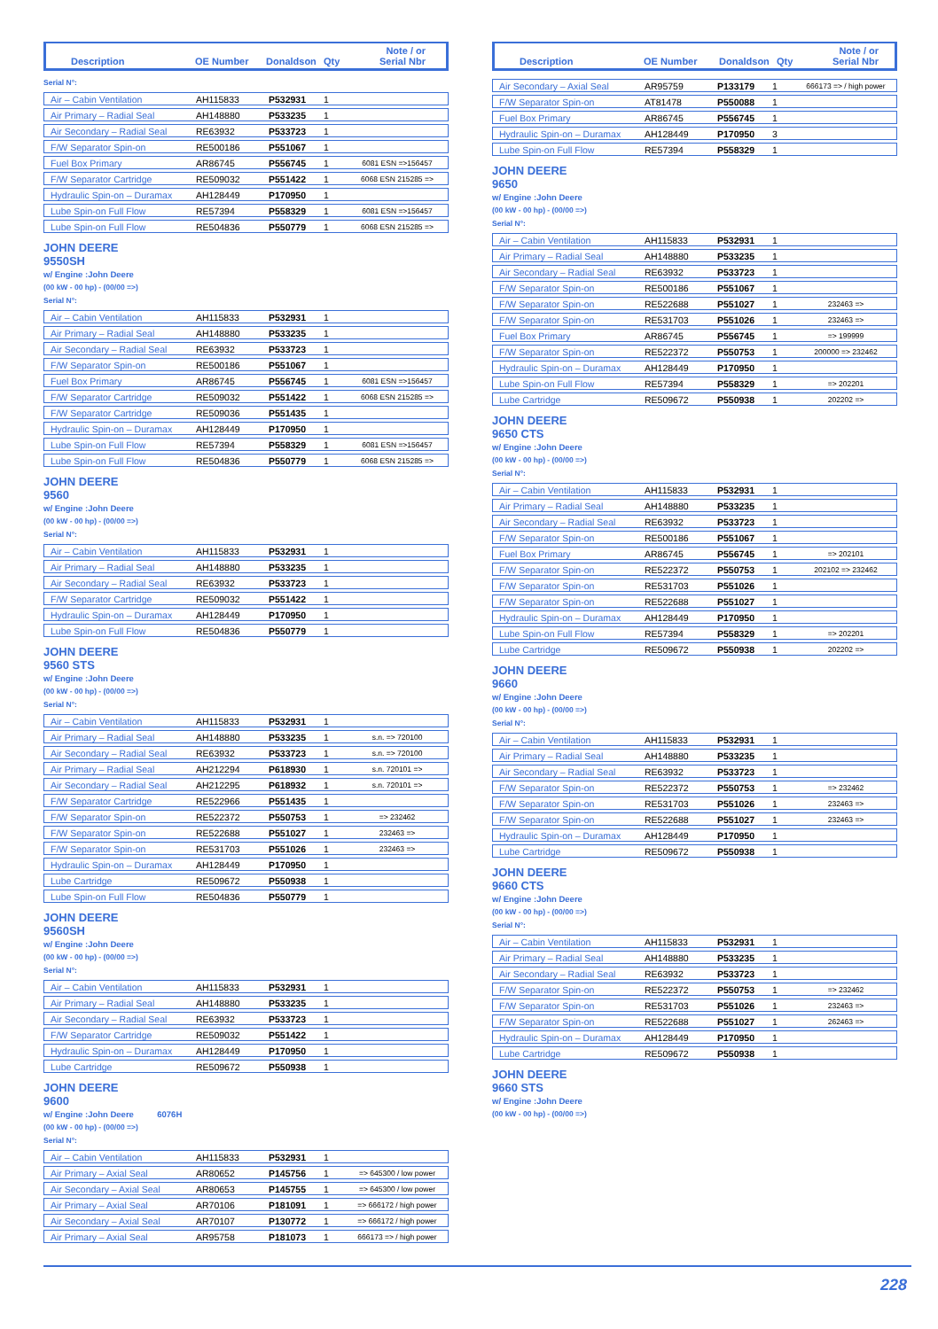Description OE Number Donaldson Qty Note / or
Serial Nbr
Serial N°:
| Air – Cabin Ventilation | AH115833 | P532931 | 1 | |
| Air Primary – Radial Seal | AH148880 | P533235 | 1 | |
| Air Secondary – Radial Seal | RE63932 | P533723 | 1 | |
| F/W Separator Spin-on | RE500186 | P551067 | 1 | |
| Fuel Box Primary | AR86745 | P556745 | 1 | 6081 ESN =>156457 |
| F/W Separator Cartridge | RE509032 | P551422 | 1 | 6068 ESN 215285 => |
| Hydraulic Spin-on – Duramax | AH128449 | P170950 | 1 | |
| Lube Spin-on Full Flow | RE57394 | P558329 | 1 | 6081 ESN =>156457 |
| Lube Spin-on Full Flow | RE504836 | P550779 | 1 | 6068 ESN 215285 => |
JOHN DEERE
9550SH
w/ Engine :John Deere
(00 kW - 00 hp) - (00/00 =>)
Serial N°:
| Air – Cabin Ventilation | AH115833 | P532931 | 1 | |
| Air Primary – Radial Seal | AH148880 | P533235 | 1 | |
| Air Secondary – Radial Seal | RE63932 | P533723 | 1 | |
| F/W Separator Spin-on | RE500186 | P551067 | 1 | |
| Fuel Box Primary | AR86745 | P556745 | 1 | 6081 ESN =>156457 |
| F/W Separator Cartridge | RE509032 | P551422 | 1 | 6068 ESN 215285 => |
| F/W Separator Cartridge | RE509036 | P551435 | 1 | |
| Hydraulic Spin-on – Duramax | AH128449 | P170950 | 1 | |
| Lube Spin-on Full Flow | RE57394 | P558329 | 1 | 6081 ESN =>156457 |
| Lube Spin-on Full Flow | RE504836 | P550779 | 1 | 6068 ESN 215285 => |
JOHN DEERE
9560
w/ Engine :John Deere
(00 kW - 00 hp) - (00/00 =>)
Serial N°:
| Air – Cabin Ventilation | AH115833 | P532931 | 1 | |
| Air Primary – Radial Seal | AH148880 | P533235 | 1 | |
| Air Secondary – Radial Seal | RE63932 | P533723 | 1 | |
| F/W Separator Cartridge | RE509032 | P551422 | 1 | |
| Hydraulic Spin-on – Duramax | AH128449 | P170950 | 1 | |
| Lube Spin-on Full Flow | RE504836 | P550779 | 1 | |
JOHN DEERE
9560 STS
w/ Engine :John Deere
(00 kW - 00 hp) - (00/00 =>)
Serial N°:
| Air – Cabin Ventilation | AH115833 | P532931 | 1 | |
| Air Primary – Radial Seal | AH148880 | P533235 | 1 | s.n. => 720100 |
| Air Secondary – Radial Seal | RE63932 | P533723 | 1 | s.n. => 720100 |
| Air Primary – Radial Seal | AH212294 | P618930 | 1 | s.n. 720101 => |
| Air Secondary – Radial Seal | AH212295 | P618932 | 1 | s.n. 720101 => |
| F/W Separator Cartridge | RE522966 | P551435 | 1 | |
| F/W Separator Spin-on | RE522372 | P550753 | 1 | => 232462 |
| F/W Separator Spin-on | RE522688 | P551027 | 1 | 232463 => |
| F/W Separator Spin-on | RE531703 | P551026 | 1 | 232463 => |
| Hydraulic Spin-on – Duramax | AH128449 | P170950 | 1 | |
| Lube Cartridge | RE509672 | P550938 | 1 | |
| Lube Spin-on Full Flow | RE504836 | P550779 | 1 | |
JOHN DEERE
9560SH
w/ Engine :John Deere
(00 kW - 00 hp) - (00/00 =>)
Serial N°:
| Air – Cabin Ventilation | AH115833 | P532931 | 1 | |
| Air Primary – Radial Seal | AH148880 | P533235 | 1 | |
| Air Secondary – Radial Seal | RE63932 | P533723 | 1 | |
| F/W Separator Cartridge | RE509032 | P551422 | 1 | |
| Hydraulic Spin-on – Duramax | AH128449 | P170950 | 1 | |
| Lube Cartridge | RE509672 | P550938 | 1 | |
JOHN DEERE
9600
w/ Engine :John Deere 6076H
(00 kW - 00 hp) - (00/00 =>)
Serial N°:
| Air – Cabin Ventilation | AH115833 | P532931 | 1 | |
| Air Primary – Axial Seal | AR80652 | P145756 | 1 | => 645300 / low power |
| Air Secondary – Axial Seal | AR80653 | P145755 | 1 | => 645300 / low power |
| Air Primary – Axial Seal | AR70106 | P181091 | 1 | => 666172 / high power |
| Air Secondary – Axial Seal | AR70107 | P130772 | 1 | => 666172 / high power |
| Air Primary – Axial Seal | AR95758 | P181073 | 1 | 666173 => / high power |
Description OE Number Donaldson Qty Note / or
Serial Nbr
| Air Secondary – Axial Seal | AR95759 | P133179 | 1 | 666173 => / high power |
| F/W Separator Spin-on | AT81478 | P550088 | 1 | |
| Fuel Box Primary | AR86745 | P556745 | 1 | |
| Hydraulic Spin-on – Duramax | AH128449 | P170950 | 3 | |
| Lube Spin-on Full Flow | RE57394 | P558329 | 1 | |
JOHN DEERE
9650
w/ Engine :John Deere
(00 kW - 00 hp) - (00/00 =>)
Serial N°:
| Air – Cabin Ventilation | AH115833 | P532931 | 1 | |
| Air Primary – Radial Seal | AH148880 | P533235 | 1 | |
| Air Secondary – Radial Seal | RE63932 | P533723 | 1 | |
| F/W Separator Spin-on | RE500186 | P551067 | 1 | |
| F/W Separator Spin-on | RE522688 | P551027 | 1 | 232463 => |
| F/W Separator Spin-on | RE531703 | P551026 | 1 | 232463 => |
| Fuel Box Primary | AR86745 | P556745 | 1 | => 199999 |
| F/W Separator Spin-on | RE522372 | P550753 | 1 | 200000 => 232462 |
| Hydraulic Spin-on – Duramax | AH128449 | P170950 | 1 | |
| Lube Spin-on Full Flow | RE57394 | P558329 | 1 | => 202201 |
| Lube Cartridge | RE509672 | P550938 | 1 | 202202 => |
JOHN DEERE
9650 CTS
w/ Engine :John Deere
(00 kW - 00 hp) - (00/00 =>)
Serial N°:
| Air – Cabin Ventilation | AH115833 | P532931 | 1 | |
| Air Primary – Radial Seal | AH148880 | P533235 | 1 | |
| Air Secondary – Radial Seal | RE63932 | P533723 | 1 | |
| F/W Separator Spin-on | RE500186 | P551067 | 1 | |
| Fuel Box Primary | AR86745 | P556745 | 1 | => 202101 |
| F/W Separator Spin-on | RE522372 | P550753 | 1 | 202102 => 232462 |
| F/W Separator Spin-on | RE531703 | P551026 | 1 | |
| F/W Separator Spin-on | RE522688 | P551027 | 1 | |
| Hydraulic Spin-on – Duramax | AH128449 | P170950 | 1 | |
| Lube Spin-on Full Flow | RE57394 | P558329 | 1 | => 202201 |
| Lube Cartridge | RE509672 | P550938 | 1 | 202202 => |
JOHN DEERE
9660
w/ Engine :John Deere
(00 kW - 00 hp) - (00/00 =>)
Serial N°:
| Air – Cabin Ventilation | AH115833 | P532931 | 1 | |
| Air Primary – Radial Seal | AH148880 | P533235 | 1 | |
| Air Secondary – Radial Seal | RE63932 | P533723 | 1 | |
| F/W Separator Spin-on | RE522372 | P550753 | 1 | => 232462 |
| F/W Separator Spin-on | RE531703 | P551026 | 1 | 232463 => |
| F/W Separator Spin-on | RE522688 | P551027 | 1 | 232463 => |
| Hydraulic Spin-on – Duramax | AH128449 | P170950 | 1 | |
| Lube Cartridge | RE509672 | P550938 | 1 | |
JOHN DEERE
9660 CTS
w/ Engine :John Deere
(00 kW - 00 hp) - (00/00 =>)
Serial N°:
| Air – Cabin Ventilation | AH115833 | P532931 | 1 | |
| Air Primary – Radial Seal | AH148880 | P533235 | 1 | |
| Air Secondary – Radial Seal | RE63932 | P533723 | 1 | |
| F/W Separator Spin-on | RE522372 | P550753 | 1 | => 232462 |
| F/W Separator Spin-on | RE531703 | P551026 | 1 | 232463 => |
| F/W Separator Spin-on | RE522688 | P551027 | 1 | 262463 => |
| Hydraulic Spin-on – Duramax | AH128449 | P170950 | 1 | |
| Lube Cartridge | RE509672 | P550938 | 1 | |
JOHN DEERE
9660 STS
w/ Engine :John Deere
(00 kW - 00 hp) - (00/00 =>)
228